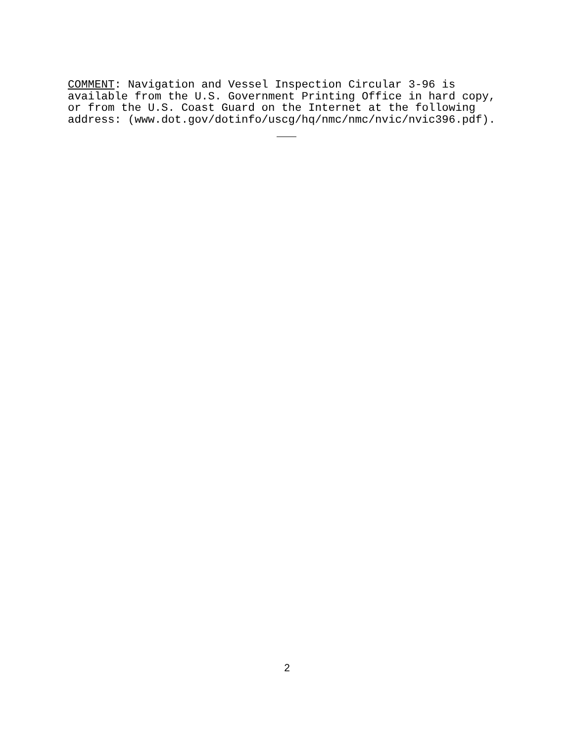COMMENT: Navigation and Vessel Inspection Circular 3-96 is available from the U.S. Government Printing Office in hard copy, or from the U.S. Coast Guard on the Internet at the following address: (www.dot.gov/dotinfo/uscg/hq/nmc/nmc/nvic/nvic396.pdf).
2